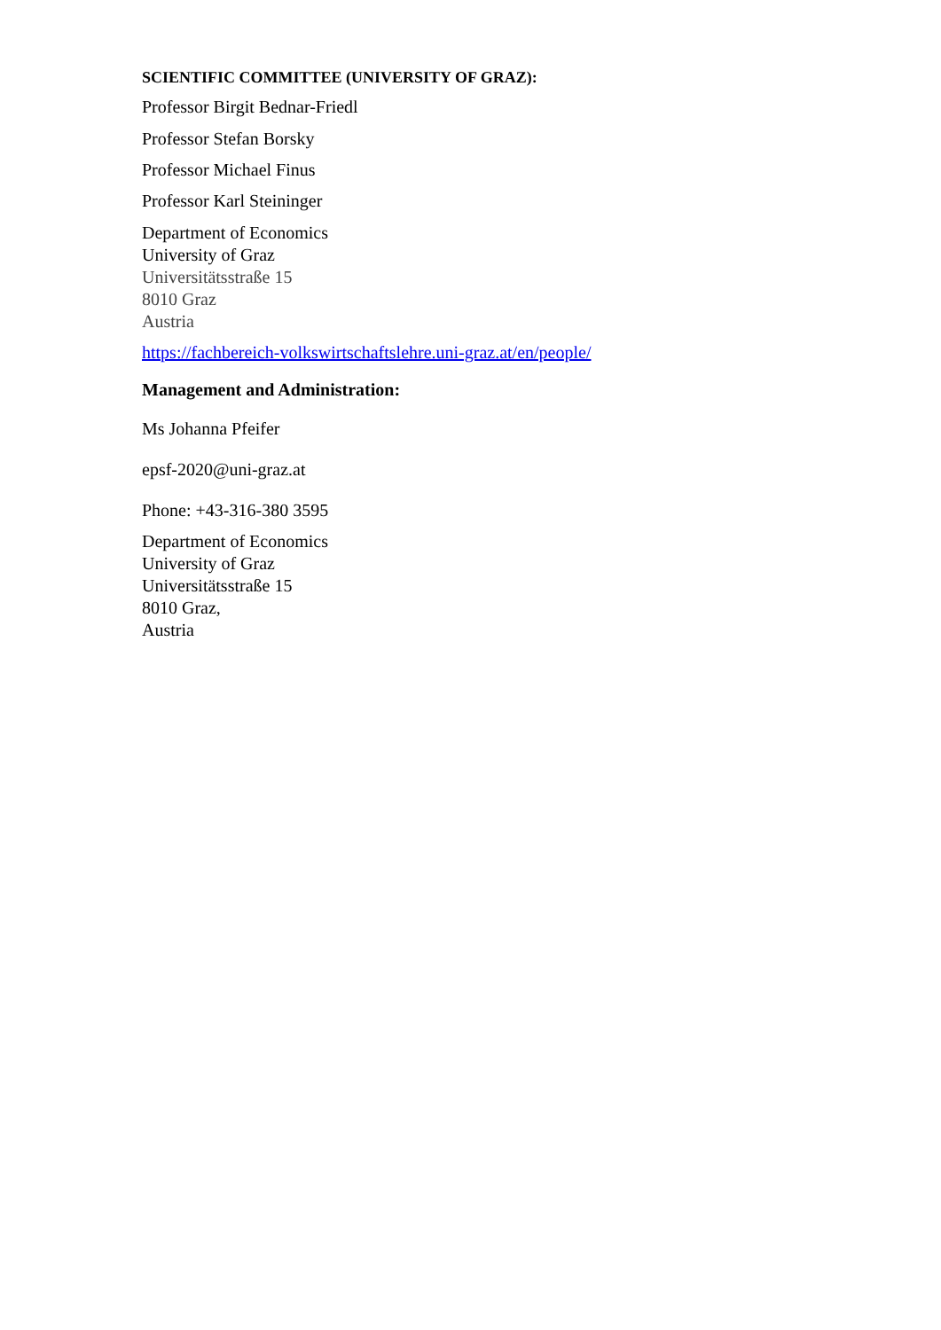SCIENTIFIC COMMITTEE (UNIVERSITY OF GRAZ):
Professor Birgit Bednar-Friedl
Professor Stefan Borsky
Professor Michael Finus
Professor Karl Steininger
Department of Economics
University of Graz
Universitätsstraße 15
8010 Graz
Austria
https://fachbereich-volkswirtschaftslehre.uni-graz.at/en/people/
Management and Administration:
Ms Johanna Pfeifer
epsf-2020@uni-graz.at
Phone: +43-316-380 3595
Department of Economics
University of Graz
Universitätsstraße 15
8010 Graz,
Austria